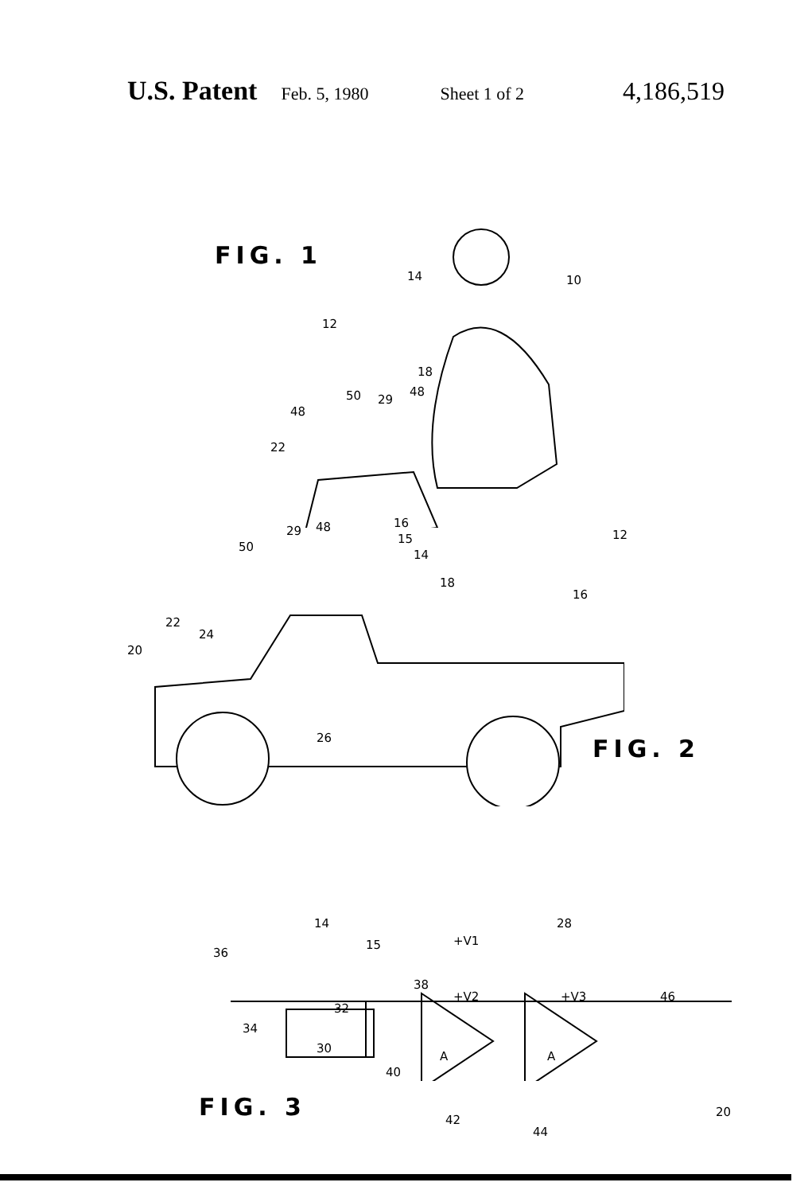U.S. Patent Feb. 5, 1980 Sheet 1 of 2 4,186,519
FIG. 1
14 10
12
18
50 29
48
48
22
16
29 48
50
15
14
12
18
16
22
24
20
26 FIG. 2
14
36
15 +V1
28
38
32
+V2 +V3 46
34
30
A A
40
20
42
44
FIG. 3